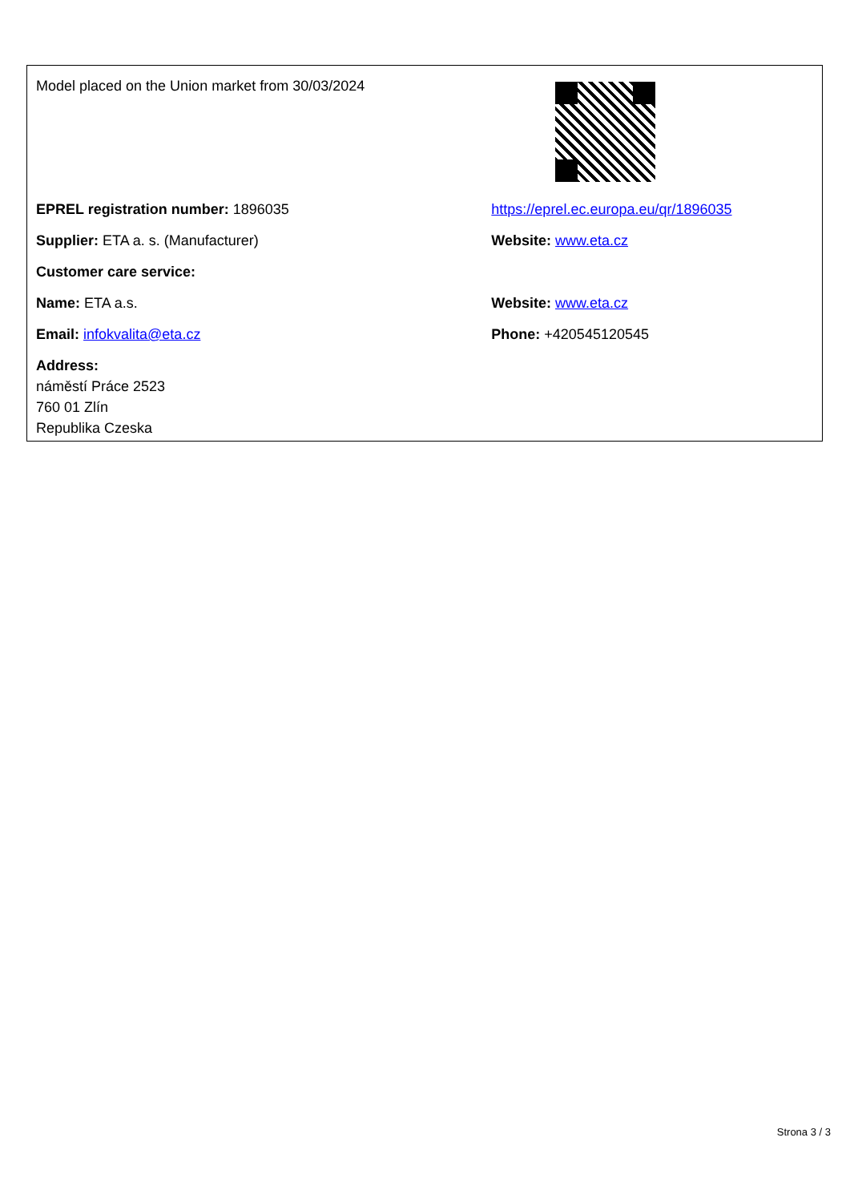| Model placed on the Union market from 30/03/2024 | |
| EPREL registration number: 1896035 | https://eprel.ec.europa.eu/qr/1896035 |
| Supplier: ETA a. s. (Manufacturer) | Website: www.eta.cz |
| Customer care service: | |
| Name: ETA a.s. | Website: www.eta.cz |
| Email: infokvalita@eta.cz | Phone: +420545120545 |
| Address: náměstí Práce 2523 760 01 Zlín Republika Czeska | |
Strona 3 / 3